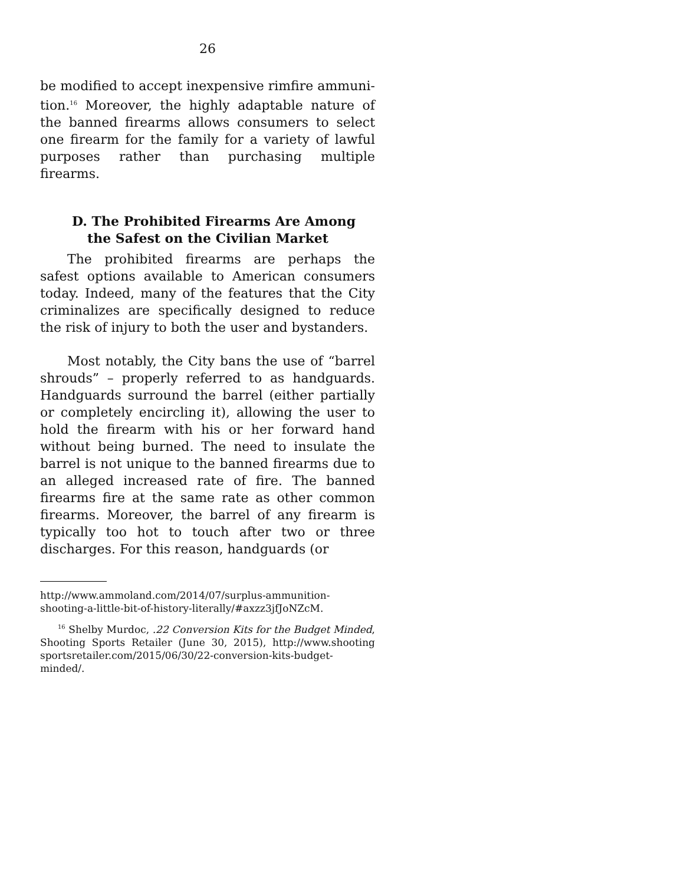26
be modified to accept inexpensive rimfire ammuni­tion.<sup>16</sup> Moreover, the highly adaptable nature of the banned firearms allows consumers to select one fire­arm for the family for a variety of lawful purposes rather than purchasing multiple firearms.
D. The Prohibited Firearms Are Among
the Safest on the Civilian Market
The prohibited firearms are perhaps the safest options available to American consumers today. In­deed, many of the features that the City criminalizes are specifically designed to reduce the risk of injury to both the user and bystanders.
Most notably, the City bans the use of “barrel shrouds” – properly referred to as handguards. Handguards surround the barrel (either partially or completely encircling it), allowing the user to hold the firearm with his or her forward hand without being burned. The need to insulate the barrel is not unique to the banned firearms due to an alleged increased rate of fire. The banned firearms fire at the same rate as other common firearms. Moreover, the barrel of any firearm is typically too hot to touch after two or three discharges. For this reason, handguards (or
http://www.ammoland.com/2014/07/surplus-ammunition-shooting-a-little-bit-of-history-literally/#axzz3jfJoNZcM.
<sup>16</sup> Shelby Murdoc, .22 Conversion Kits for the Budget Minded, Shooting Sports Retailer (June 30, 2015), http://www.shooting sportsretailer.com/2015/06/30/22-conversion-kits-budget-minded/.